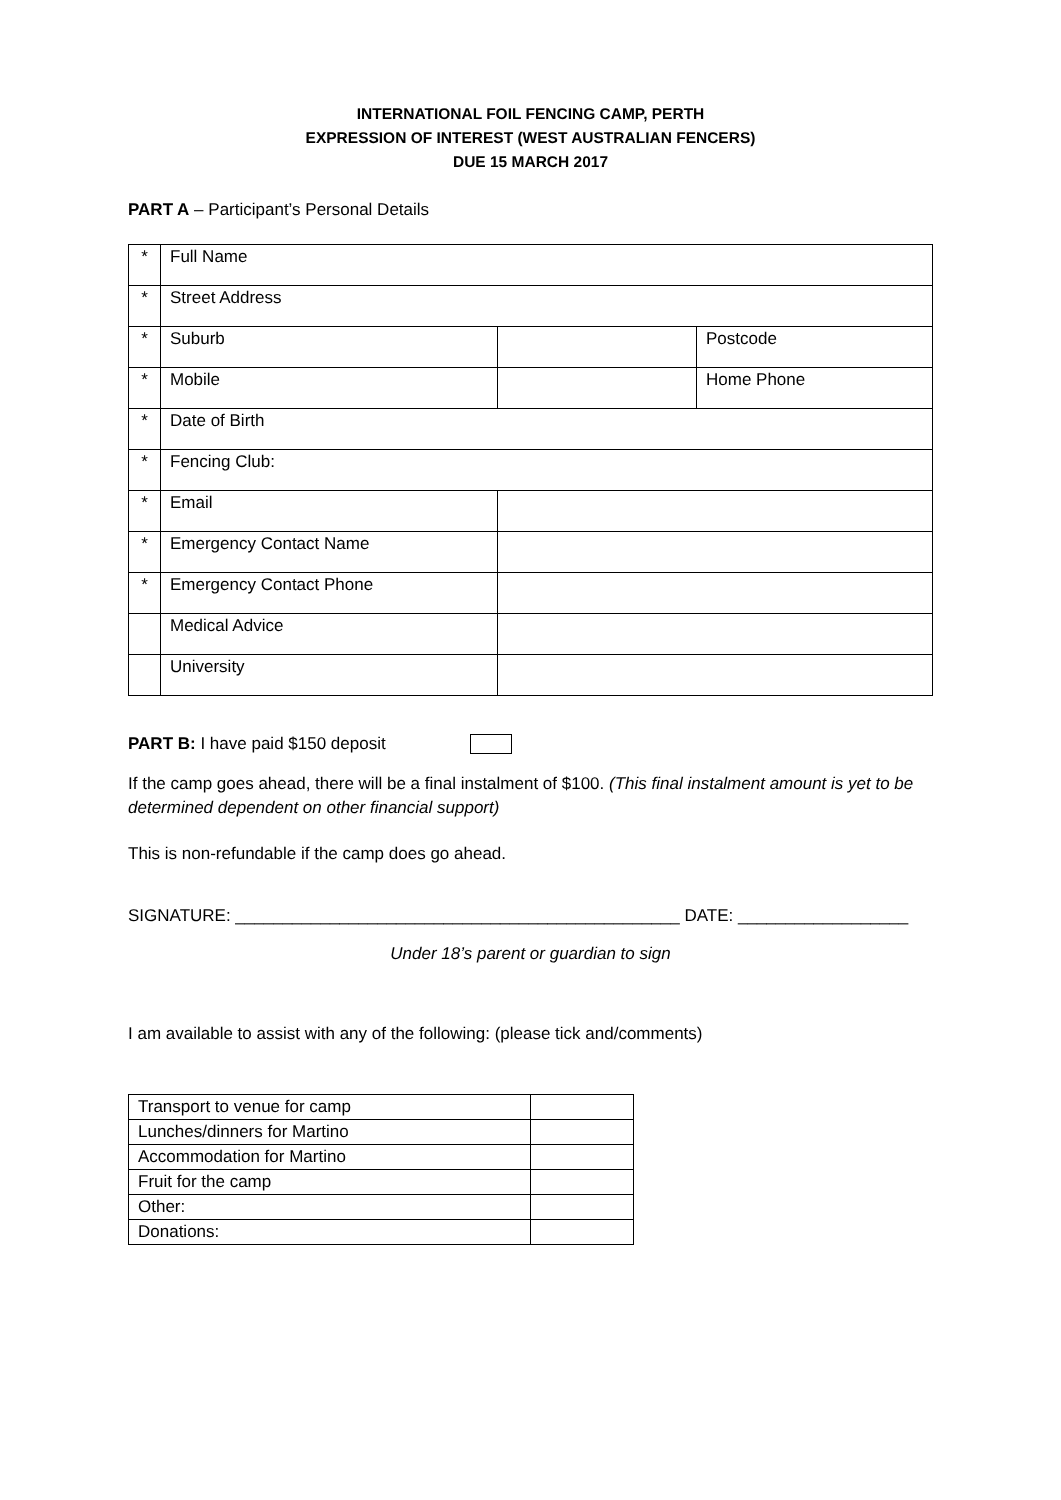INTERNATIONAL FOIL FENCING CAMP, PERTH
EXPRESSION OF INTEREST (WEST AUSTRALIAN FENCERS)
DUE 15 MARCH 2017
PART A – Participant’s Personal Details
| * | Full Name | | |
| * | Street Address | | |
| * | Suburb | | Postcode |
| * | Mobile | | Home Phone |
| * | Date of Birth | | |
| * | Fencing Club: | | |
| * | Email | | |
| * | Emergency Contact Name | | |
| * | Emergency Contact Phone | | |
| | Medical Advice | | |
| | University | | |
PART B: I have paid $150 deposit
If the camp goes ahead, there will be a final instalment of $100. (This final instalment amount is yet to be determined dependent on other financial support)
This is non-refundable if the camp does go ahead.
SIGNATURE: _______________________________________________ DATE: __________________
Under 18’s parent or guardian to sign
I am available to assist with any of the following: (please tick and/comments)
| Transport to venue for camp | |
| Lunches/dinners for Martino | |
| Accommodation for Martino | |
| Fruit for the camp | |
| Other: | |
| Donations: | |